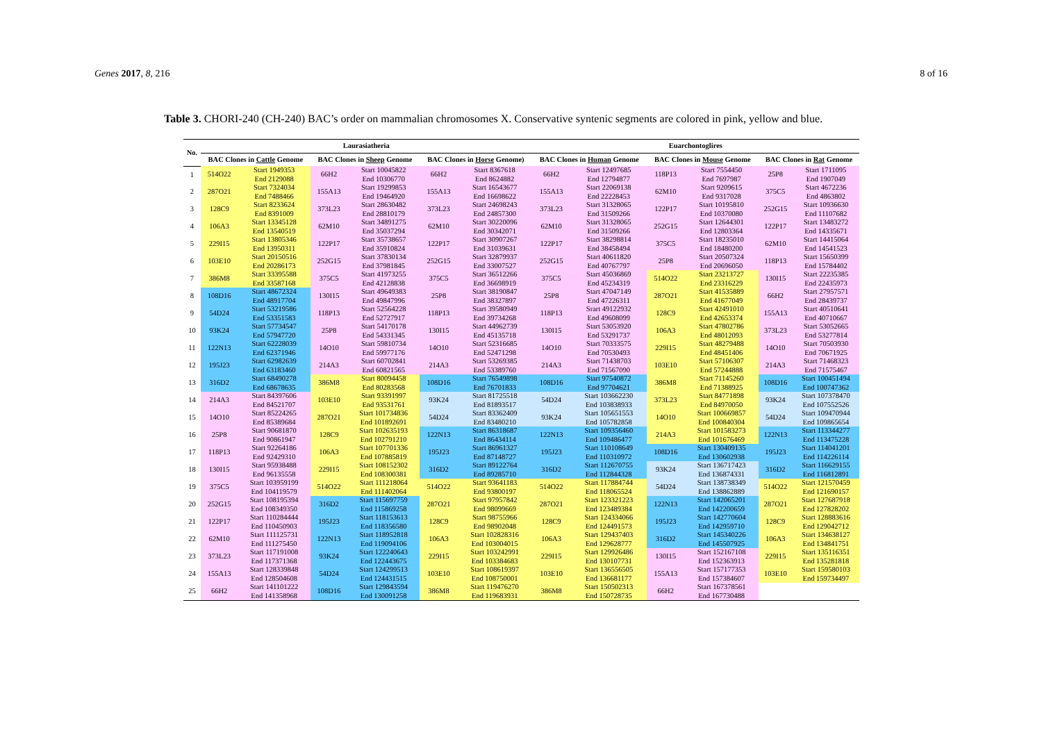Genes 2017, 8, 216 8 of 16
Table 3. CHORI-240 (CH-240) BAC’s order on mammalian chromosomes X. Conservative syntenic segments are colored in pink, yellow and blue.
| No. | Laurasiatheria | | | | | | Euarchontoglires | | | | | |
| --- | --- | --- | --- | --- | --- | --- | --- | --- | --- | --- | --- | --- |
| | BAC Clones in Cattle Genome | | BAC Clones in Sheep Genome | | BAC Clones in Horse Genome) | | BAC Clones in Human Genome | | BAC Clones in Mouse Genome | | BAC Clones in Rat Genome | |
| 1 | 514O22 | Start 1949353 End 2129088 | 66H2 | Start 10045822 End 10306770 | 66H2 | Start 8367618 End 8624882 | 66H2 | Start 12497685 End 12794877 | 118P13 | Start 7554450 End 7697987 | 25P8 | Start 1711095 End 1907049 |
| 2 | 287O21 | Start 7324034 End 7488466 | 155A13 | Start 19299853 End 19464920 | 155A13 | Start 16543677 End 16698622 | 155A13 | Start 22069138 End 22228453 | 62M10 | Start 9209615 End 9317028 | 375C5 | Start 4672236 End 4863802 |
| 3 | 128C9 | Start 8233624 End 8391009 | 373L23 | Start 28630482 End 28810179 | 373L23 | Start 24698243 End 24857300 | 373L23 | Start 31328065 End 31509266 | 122P17 | Start 10195810 End 10370080 | 252G15 | Start 10936630 End 11107682 |
| 4 | 106A3 | Start 13345128 End 13540519 | 62M10 | Start 34891275 End 35037294 | 62M10 | Start 30220096 End 30342071 | 62M10 | Start 31328065 End 31509266 | 252G15 | Start 12644301 End 12803364 | 122P17 | Start 13483272 End 14335671 |
| 5 | 229I15 | Start 13805346 End 13950311 | 122P17 | Start 35738657 End 35910824 | 122P17 | Start 30907267 End 31039631 | 122P17 | Start 38298814 End 38458494 | 375C5 | Start 18235010 End 18480200 | 62M10 | Start 14415064 End 14541523 |
| 6 | 103E10 | Start 20150516 End 20286173 | 252G15 | Start 37830134 End 37981845 | 252G15 | Start 32879937 End 33007527 | 252G15 | Start 40611820 End 40767797 | 25P8 | Start 20507324 End 20696050 | 118P13 | Start 15650399 End 15784402 |
| 7 | 386M8 | Start 33395588 End 33587168 | 375C5 | Start 41973255 End 42128838 | 375C5 | Start 36512266 End 36698919 | 375C5 | Start 45036869 End 45234319 | 514O22 | Start 23213727 End 23316229 | 130I15 | Start 22235385 End 22435973 |
| 8 | 108D16 | Start 48672324 End 48917704 | 130I15 | Start 49649383 End 49847996 | 25P8 | Start 38190847 End 38327897 | 25P8 | Start 47047149 End 47226311 | 287O21 | Start 41535889 End 41677049 | 66H2 | Start 27957571 End 28439737 |
| 9 | 54D24 | Start 53219586 End 53351583 | 118P13 | Start 52564228 End 52727917 | 118P13 | Start 39580949 End 39734268 | 118P13 | Srart 49122932 End 49608099 | 128C9 | Start 42491010 End 42653374 | 155A13 | Start 40510641 End 40710667 |
| 10 | 93K24 | Start 57734547 End 57947720 | 25P8 | Start 54170178 End 54331345 | 130I15 | Start 44962739 End 45135718 | 130I15 | Start 53053920 End 53291737 | 106A3 | Start 47802786 End 48012093 | 373L23 | Start 53052665 End 53277814 |
| 11 | 122N13 | Start 62228039 End 62371946 | 14O10 | Start 59810734 End 59977176 | 14O10 | Start 52316685 End 52471298 | 14O10 | Start 70333575 End 70530493 | 229I15 | Start 48279488 End 48451406 | 14O10 | Start 70503930 End 70671925 |
| 12 | 195J23 | Start 62982639 End 63183460 | 214A3 | Start 60702841 End 60821565 | 214A3 | Start 53269385 End 53389760 | 214A3 | Start 71438703 End 71567090 | 103E10 | Start 57106307 End 57244888 | 214A3 | Start 71468323 End 71575467 |
| 13 | 316D2 | Start 68490278 End 68678635 | 386M8 | Start 80094458 End 80283568 | 108D16 | Start 76549898 End 76701833 | 108D16 | Start 97540872 End 97704621 | 386M8 | Start 71145260 End 71388925 | 108D16 | Start 100451494 End 100747362 |
| 14 | 214A3 | Start 84397606 End 84521707 | 103E10 | Start 93391997 End 93531761 | 93K24 | Start 81725518 End 81893517 | 54D24 | Start 103662230 End 103838933 | 373L23 | Start 84771898 End 84970050 | 93K24 | Start 107378470 End 107552526 |
| 15 | 14O10 | Start 85224265 End 85389684 | 287O21 | Start 101734836 End 101892691 | 54D24 | Start 83362409 End 83480210 | 93K24 | Start 105651553 End 105782858 | 14O10 | Start 100669857 End 100840304 | 54D24 | Start 109470944 End 109865654 |
| 16 | 25P8 | Start 90681870 End 90861947 | 128C9 | Start 102635193 End 102791210 | 122N13 | Start 86318687 End 86434114 | 122N13 | Start 109356460 End 109486477 | 214A3 | Start 101583273 End 101676469 | 122N13 | Start 113344277 End 113475228 |
| 17 | 118P13 | Start 92264186 End 92429310 | 106A3 | Start 107701336 End 107885819 | 195J23 | Start 86961327 End 87148727 | 195J23 | Start 110108649 End 110310972 | 108D16 | Start 130409135 End 130602938 | 195J23 | Start 114041201 End 114226114 |
| 18 | 130I15 | Start 95938488 End 96135558 | 229I15 | Start 108152302 End 108300381 | 316D2 | Start 89122764 End 89285710 | 316D2 | Start 112670755 End 112844328 | 93K24 | Start 136717423 End 136874331 | 316D2 | Start 116629155 End 116812891 |
| 19 | 375C5 | Start 103959199 End 104119579 | 514O22 | Start 111218064 End 111402064 | 514O22 | Start 93641183 End 93800197 | 514O22 | Start 117884744 End 118065524 | 54D24 | Start 138738349 End 138862889 | 514O22 | Start 121570459 End 121690157 |
| 20 | 252G15 | Start 108195394 End 108349350 | 316D2 | Start 115697759 End 115869258 | 287O21 | Start 97957842 End 98099669 | 287O21 | Start 123321223 End 123489384 | 122N13 | Start 142065201 End 142200659 | 287O21 | Start 127687918 End 127828202 |
| 21 | 122P17 | Start 110284444 End 110450903 | 195J23 | Start 118153613 End 118356580 | 128C9 | Start 98755966 End 98902048 | 128C9 | Start 124334066 End 124491573 | 195J23 | Start 142770604 End 142959710 | 128C9 | Start 128883616 End 129042712 |
| 22 | 62M10 | Start 111125731 End 111275450 | 122N13 | Start 118952818 End 119094106 | 106A3 | Start 102828316 End 103004015 | 106A3 | Start 129437403 End 129628777 | 316D2 | Start 145340226 End 145507925 | 106A3 | Start 134638127 End 134841751 |
| 23 | 373L23 | Start 117191008 End 117371368 | 93K24 | Start 122240643 End 122443675 | 229I15 | Start 103242991 End 103384683 | 229I15 | Start 129926486 End 130107731 | 130I15 | Start 152167108 End 152363913 | 229I15 | Start 135116351 End 135281818 |
| 24 | 155A13 | Start 128339848 End 128504608 | 54D24 | Start 124299513 End 124431515 | 103E10 | Start 108619397 End 108750001 | 103E10 | Start 136556505 End 136681177 | 155A13 | Start 157177353 End 157384607 | 103E10 | Start 159580103 End 159734497 |
| 25 | 66H2 | Start 141101222 End 141358968 | 108D16 | Start 129843594 End 130091258 | 386M8 | Start 119476270 End 119683931 | 386M8 | Start 150502313 End 150728735 | 66H2 | Start 167378561 End 167730488 | | |